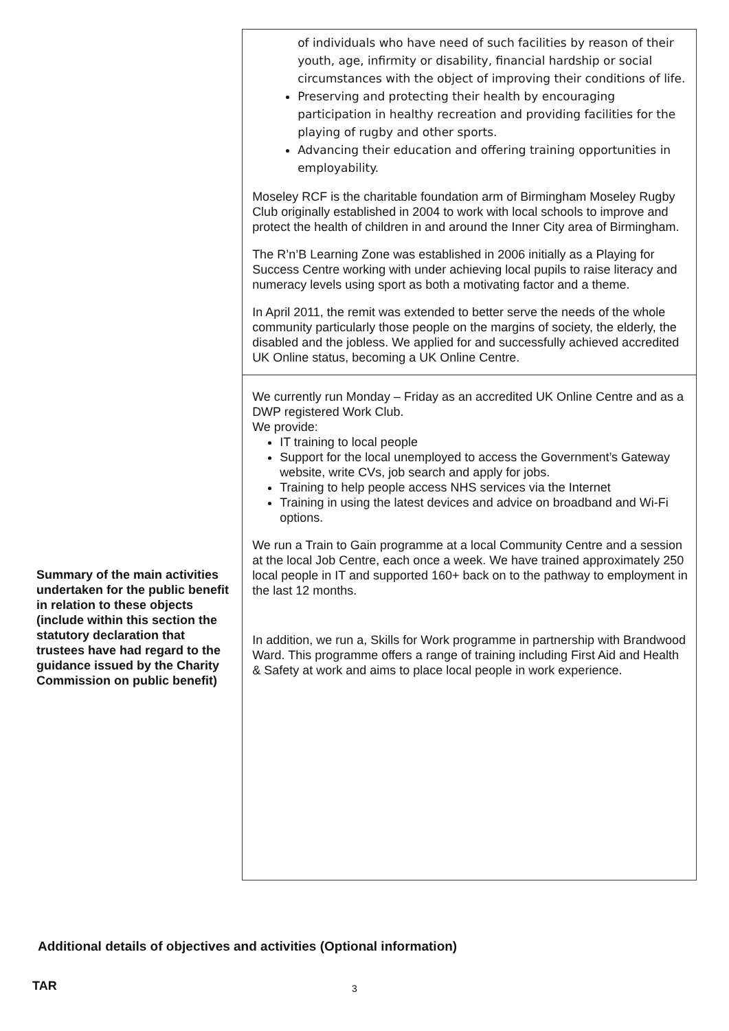| | of individuals who have need of such facilities by reason of their youth, age, infirmity or disability, financial hardship or social circumstances with the object of improving their conditions of life. Preserving and protecting their health by encouraging participation in healthy recreation and providing facilities for the playing of rugby and other sports. Advancing their education and offering training opportunities in employability. Moseley RCF is the charitable foundation arm of Birmingham Moseley Rugby Club originally established in 2004 to work with local schools to improve and protect the health of children in and around the Inner City area of Birmingham. The R’n’B Learning Zone was established in 2006 initially as a Playing for Success Centre working with under achieving local pupils to raise literacy and numeracy levels using sport as both a motivating factor and a theme. In April 2011, the remit was extended to better serve the needs of the whole community particularly those people on the margins of society, the elderly, the disabled and the jobless. We applied for and successfully achieved accredited UK Online status, becoming a UK Online Centre. |
| Summary of the main activities undertaken for the public benefit in relation to these objects (include within this section the statutory declaration that trustees have had regard to the guidance issued by the Charity Commission on public benefit) | We currently run Monday – Friday as an accredited UK Online Centre and as a DWP registered Work Club. We provide: IT training to local people Support for the local unemployed to access the Government’s Gateway website, write CVs, job search and apply for jobs. Training to help people access NHS services via the Internet Training in using the latest devices and advice on broadband and Wi-Fi options. We run a Train to Gain programme at a local Community Centre and a session at the local Job Centre, each once a week. We have trained approximately 250 local people in IT and supported 160+ back on to the pathway to employment in the last 12 months. In addition, we run a, Skills for Work programme in partnership with Brandwood Ward. This programme offers a range of training including First Aid and Health & Safety at work and aims to place local people in work experience. |
Additional details of objectives and activities (Optional information)
TAR 3